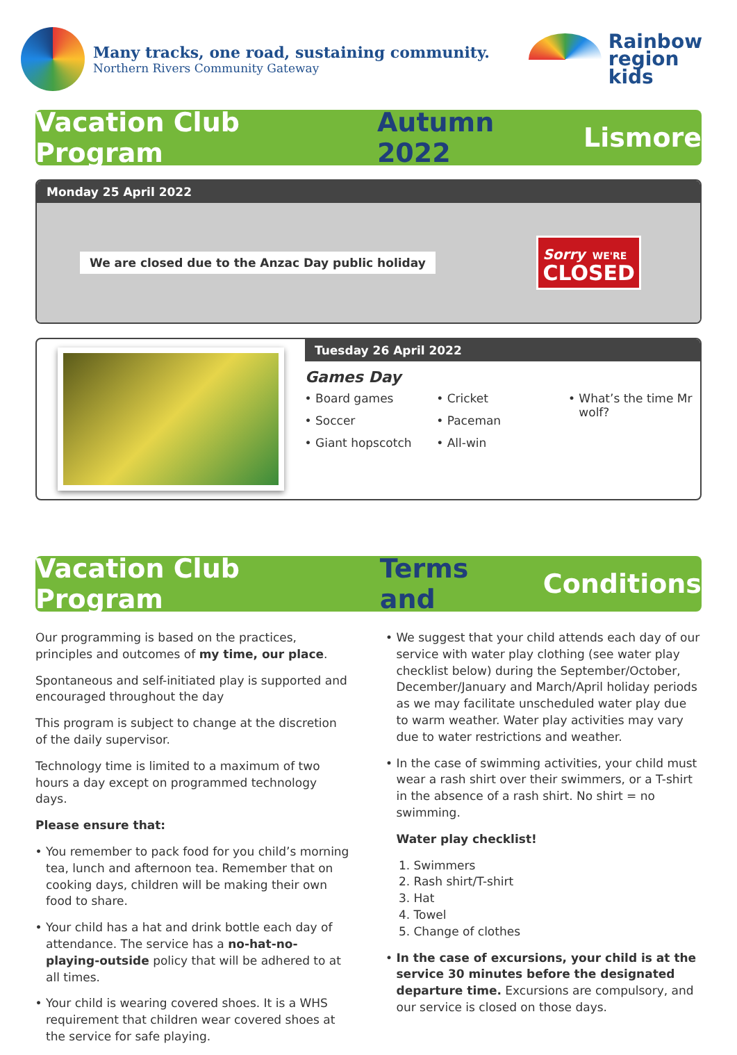Many tracks, one road, sustaining community.
Northern Rivers Community Gateway
Rainbow
region
kids
Vacation Club Program Autumn 2022 Lismore
Monday 25 April 2022
We are closed due to the Anzac Day public holiday
Sorry WE'RE
CLOSED
Tuesday 26 April 2022
Games Day
Board games
Soccer
Giant hopscotch
Cricket
Paceman
All-win
What’s the time Mr wolf?
Vacation Club Program Terms and Conditions
Our programming is based on the practices, principles and outcomes of my time, our place.
Spontaneous and self-initiated play is supported and encouraged throughout the day
This program is subject to change at the discretion of the daily supervisor.
Technology time is limited to a maximum of two hours a day except on programmed technology days.
Please ensure that:
You remember to pack food for you child’s morning tea, lunch and afternoon tea. Remember that on cooking days, children will be making their own food to share.
Your child has a hat and drink bottle each day of attendance. The service has a no-hat-no-playing-outside policy that will be adhered to at all times.
Your child is wearing covered shoes. It is a WHS requirement that children wear covered shoes at the service for safe playing.
We suggest that your child attends each day of our service with water play clothing (see water play checklist below) during the September/October, December/January and March/April holiday periods as we may facilitate unscheduled water play due to warm weather. Water play activities may vary due to water restrictions and weather.
In the case of swimming activities, your child must wear a rash shirt over their swimmers, or a T-shirt in the absence of a rash shirt. No shirt = no swimming.
Water play checklist!
1. Swimmers
2. Rash shirt/T-shirt
3. Hat
4. Towel
5. Change of clothes
In the case of excursions, your child is at the service 30 minutes before the designated departure time. Excursions are compulsory, and our service is closed on those days.